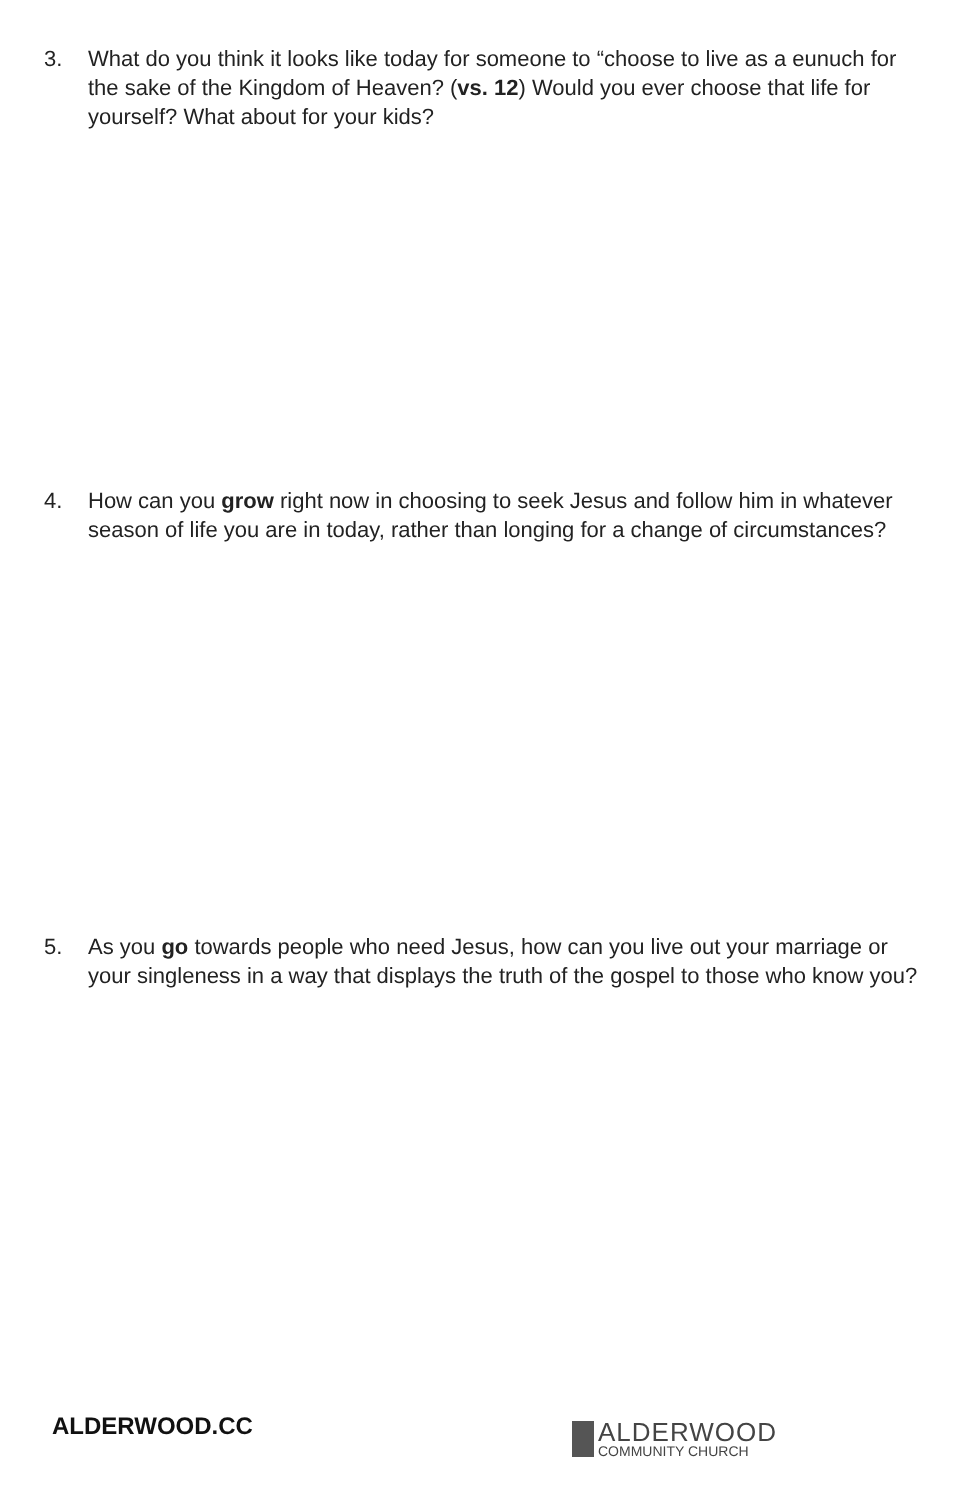3. What do you think it looks like today for someone to “choose to live as a eunuch for the sake of the Kingdom of Heaven? (vs. 12) Would you ever choose that life for yourself? What about for your kids?
4. How can you grow right now in choosing to seek Jesus and follow him in whatever season of life you are in today, rather than longing for a change of circumstances?
5. As you go towards people who need Jesus, how can you live out your marriage or your singleness in a way that displays the truth of the gospel to those who know you?
ALDERWOOD.CC
ALDERWOOD
COMMUNITY CHURCH